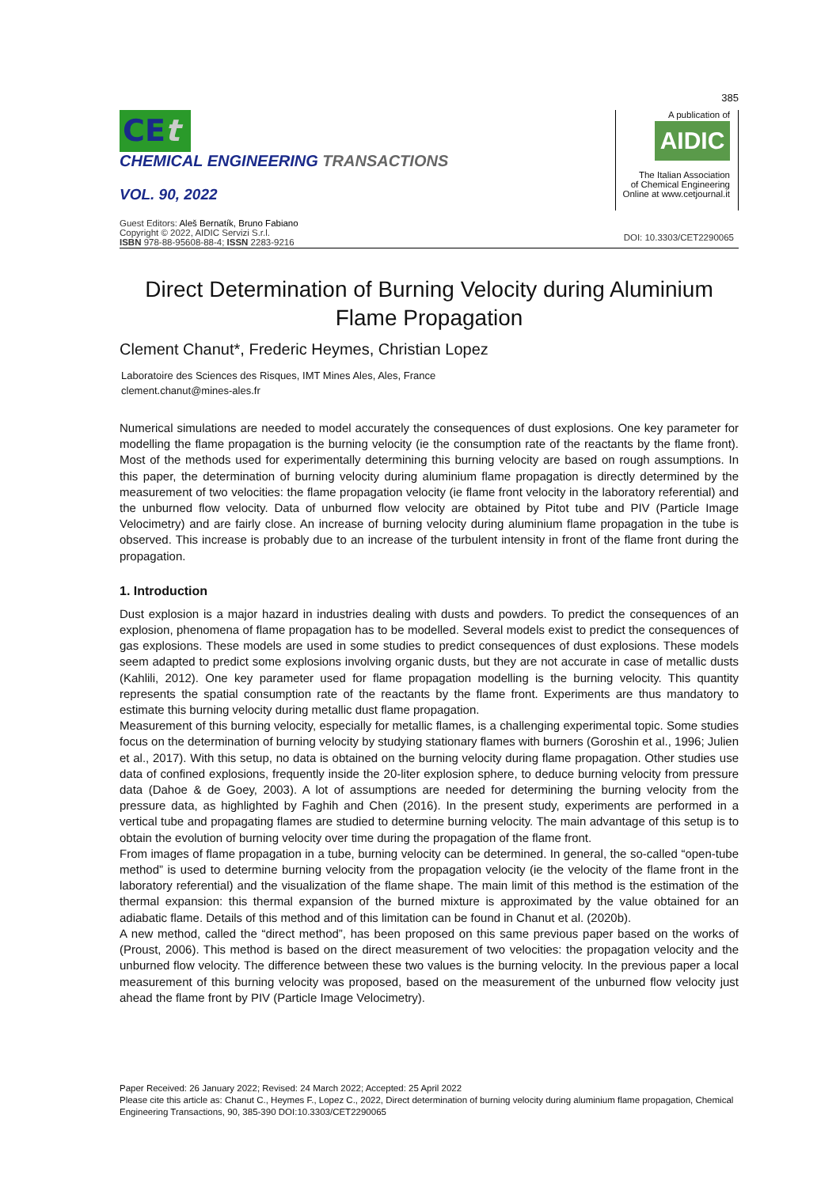385
CEt
CHEMICAL ENGINEERING TRANSACTIONS
VOL. 90, 2022
A publication of
AIDIC
The Italian Association
of Chemical Engineering
Online at www.cetjournal.it
Guest Editors: Aleš Bernatík, Bruno Fabiano
Copyright © 2022, AIDIC Servizi S.r.l.
ISBN 978-88-95608-88-4; ISSN 2283-9216
DOI: 10.3303/CET2290065
Direct Determination of Burning Velocity during Aluminium Flame Propagation
Clement Chanut*, Frederic Heymes, Christian Lopez
Laboratoire des Sciences des Risques, IMT Mines Ales, Ales, France
clement.chanut@mines-ales.fr
Numerical simulations are needed to model accurately the consequences of dust explosions. One key parameter for modelling the flame propagation is the burning velocity (ie the consumption rate of the reactants by the flame front). Most of the methods used for experimentally determining this burning velocity are based on rough assumptions. In this paper, the determination of burning velocity during aluminium flame propagation is directly determined by the measurement of two velocities: the flame propagation velocity (ie flame front velocity in the laboratory referential) and the unburned flow velocity. Data of unburned flow velocity are obtained by Pitot tube and PIV (Particle Image Velocimetry) and are fairly close. An increase of burning velocity during aluminium flame propagation in the tube is observed. This increase is probably due to an increase of the turbulent intensity in front of the flame front during the propagation.
1. Introduction
Dust explosion is a major hazard in industries dealing with dusts and powders. To predict the consequences of an explosion, phenomena of flame propagation has to be modelled. Several models exist to predict the consequences of gas explosions. These models are used in some studies to predict consequences of dust explosions. These models seem adapted to predict some explosions involving organic dusts, but they are not accurate in case of metallic dusts (Kahlili, 2012). One key parameter used for flame propagation modelling is the burning velocity. This quantity represents the spatial consumption rate of the reactants by the flame front. Experiments are thus mandatory to estimate this burning velocity during metallic dust flame propagation.
Measurement of this burning velocity, especially for metallic flames, is a challenging experimental topic. Some studies focus on the determination of burning velocity by studying stationary flames with burners (Goroshin et al., 1996; Julien et al., 2017). With this setup, no data is obtained on the burning velocity during flame propagation. Other studies use data of confined explosions, frequently inside the 20-liter explosion sphere, to deduce burning velocity from pressure data (Dahoe & de Goey, 2003). A lot of assumptions are needed for determining the burning velocity from the pressure data, as highlighted by Faghih and Chen (2016). In the present study, experiments are performed in a vertical tube and propagating flames are studied to determine burning velocity. The main advantage of this setup is to obtain the evolution of burning velocity over time during the propagation of the flame front.
From images of flame propagation in a tube, burning velocity can be determined. In general, the so-called “open-tube method” is used to determine burning velocity from the propagation velocity (ie the velocity of the flame front in the laboratory referential) and the visualization of the flame shape. The main limit of this method is the estimation of the thermal expansion: this thermal expansion of the burned mixture is approximated by the value obtained for an adiabatic flame. Details of this method and of this limitation can be found in Chanut et al. (2020b).
A new method, called the “direct method”, has been proposed on this same previous paper based on the works of (Proust, 2006). This method is based on the direct measurement of two velocities: the propagation velocity and the unburned flow velocity. The difference between these two values is the burning velocity. In the previous paper a local measurement of this burning velocity was proposed, based on the measurement of the unburned flow velocity just ahead the flame front by PIV (Particle Image Velocimetry).
Paper Received: 26 January 2022; Revised: 24 March 2022; Accepted: 25 April 2022
Please cite this article as: Chanut C., Heymes F., Lopez C., 2022, Direct determination of burning velocity during aluminium flame propagation, Chemical Engineering Transactions, 90, 385-390 DOI:10.3303/CET2290065